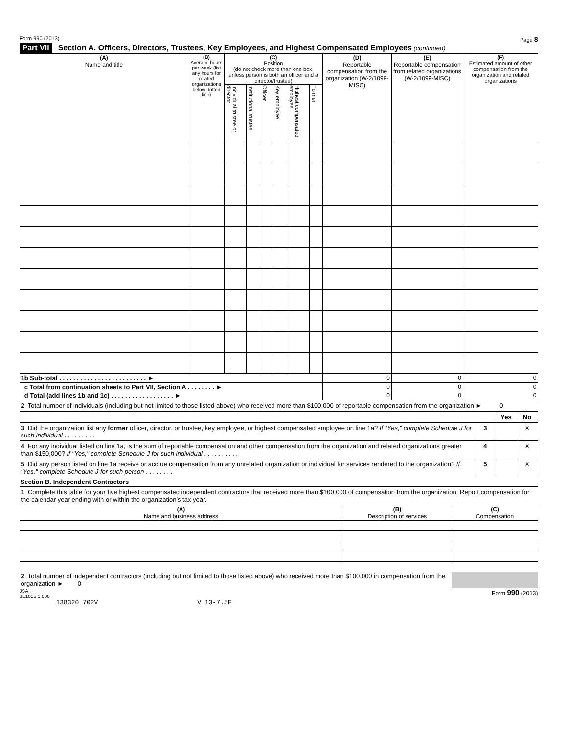Form 990 (2013) Page 8
Part VII Section A. Officers, Directors, Trustees, Key Employees, and Highest Compensated Employees (continued)
| (A) Name and title | (B) Average hours per week (list any hours for related organizations below dotted line) | (C) Position (do not check more than one box, unless person is both an officer and a director/trustee) | | | | | | (D) Reportable compensation from the organization (W-2/1099-MISC) | (E) Reportable compensation from related organizations (W-2/1099-MISC) | (F) Estimated amount of other compensation from the organization and related organizations |
| --- | --- | --- | --- | --- | --- | --- | --- | --- | --- | --- |
| | | Individual trustee or director | Institutional trustee | Officer | Key employee | Highest compensated employee | Former | | | |
| 1b Sub-total . . . . . . . . . . . . . . . . . . . . . . . . . ► | | | | | | | | 0 | 0 | 0 |
| c Total from continuation sheets to Part VII, Section A . . . . . . . . ► | | | | | | | | 0 | 0 | 0 |
| d Total (add lines 1b and 1c) . . . . . . . . . . . . . . . . . . ► | | | | | | | | 0 | 0 | 0 |
2 Total number of individuals (including but not limited to those listed above) who received more than $100,000 of reportable compensation from the organization ► 0
| | | Yes | No |
| 3 Did the organization list any former officer, director, or trustee, key employee, or highest compensated employee on line 1a? If "Yes," complete Schedule J for such individual . . . . . . . . . | 3 | | X |
| 4 For any individual listed on line 1a, is the sum of reportable compensation and other compensation from the organization and related organizations greater than $150,000? If "Yes," complete Schedule J for such individual . . . . . . . . . . | 4 | | X |
| 5 Did any person listed on line 1a receive or accrue compensation from any unrelated organization or individual for services rendered to the organization? If "Yes," complete Schedule J for such person . . . . . . . . | 5 | | X |
Section B. Independent Contractors
1 Complete this table for your five highest compensated independent contractors that received more than $100,000 of compensation from the organization. Report compensation for the calendar year ending with or within the organization's tax year.
| (A) Name and business address | (B) Description of services | (C) Compensation |
| --- | --- | --- |
| 2 Total number of independent contractors (including but not limited to those listed above) who received more than $100,000 in compensation from the organization ► 0 | | |
JSA
3E1055 1.000 Form 990 (2013)
138320 702V V 13-7.5F